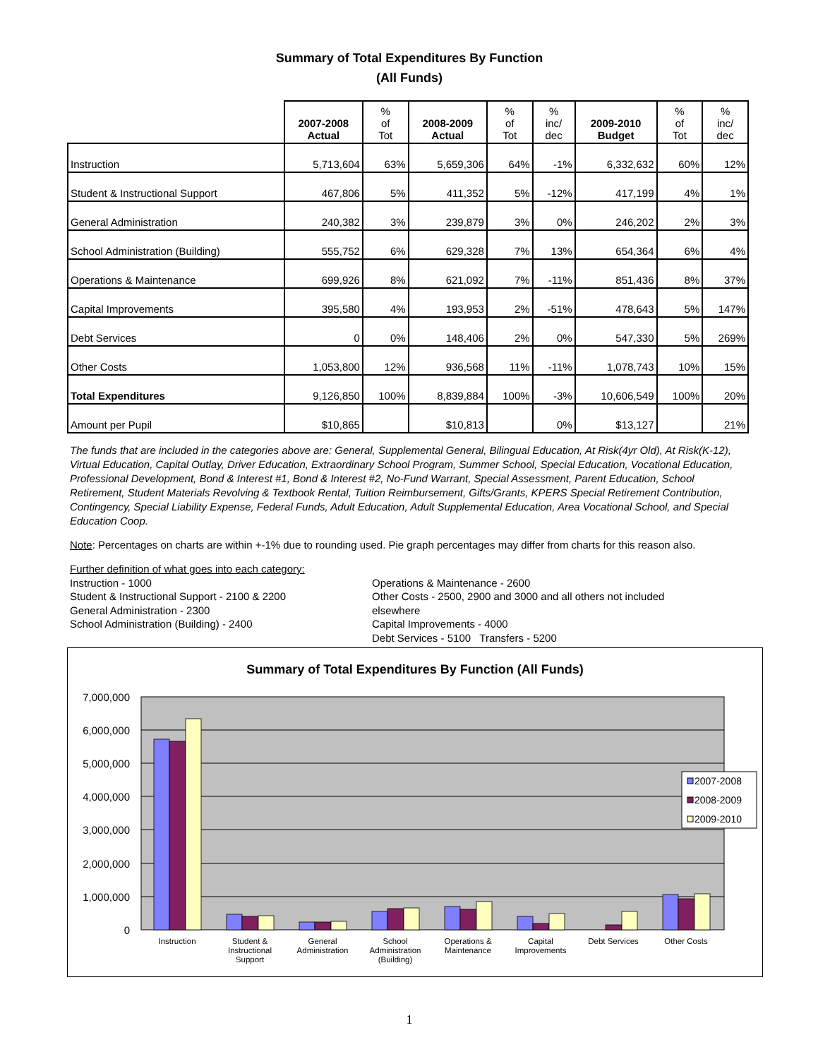Summary of Total Expenditures By Function
(All Funds)
| | 2007-2008 Actual | % of Tot | 2008-2009 Actual | % of Tot | % inc/ dec | 2009-2010 Budget | % of Tot | % inc/ dec |
| --- | --- | --- | --- | --- | --- | --- | --- | --- |
| Instruction | 5,713,604 | 63% | 5,659,306 | 64% | -1% | 6,332,632 | 60% | 12% |
| Student & Instructional Support | 467,806 | 5% | 411,352 | 5% | -12% | 417,199 | 4% | 1% |
| General Administration | 240,382 | 3% | 239,879 | 3% | 0% | 246,202 | 2% | 3% |
| School Administration (Building) | 555,752 | 6% | 629,328 | 7% | 13% | 654,364 | 6% | 4% |
| Operations & Maintenance | 699,926 | 8% | 621,092 | 7% | -11% | 851,436 | 8% | 37% |
| Capital Improvements | 395,580 | 4% | 193,953 | 2% | -51% | 478,643 | 5% | 147% |
| Debt Services | 0 | 0% | 148,406 | 2% | 0% | 547,330 | 5% | 269% |
| Other Costs | 1,053,800 | 12% | 936,568 | 11% | -11% | 1,078,743 | 10% | 15% |
| Total Expenditures | 9,126,850 | 100% | 8,839,884 | 100% | -3% | 10,606,549 | 100% | 20% |
| Amount per Pupil | $10,865 | | $10,813 | | 0% | $13,127 | | 21% |
The funds that are included in the categories above are: General, Supplemental General, Bilingual Education, At Risk(4yr Old), At Risk(K-12), Virtual Education, Capital Outlay, Driver Education, Extraordinary School Program, Summer School, Special Education, Vocational Education, Professional Development, Bond & Interest #1, Bond & Interest #2, No-Fund Warrant, Special Assessment, Parent Education, School Retirement, Student Materials Revolving & Textbook Rental, Tuition Reimbursement, Gifts/Grants, KPERS Special Retirement Contribution, Contingency, Special Liability Expense, Federal Funds, Adult Education, Adult Supplemental Education, Area Vocational School, and Special Education Coop.
Note: Percentages on charts are within +-1% due to rounding used. Pie graph percentages may differ from charts for this reason also.
Further definition of what goes into each category:
Instruction - 1000
Student & Instructional Support - 2100 & 2200
General Administration - 2300
School Administration (Building) - 2400
Operations & Maintenance - 2600
Other Costs - 2500, 2900 and 3000 and all others not included elsewhere
Capital Improvements - 4000
Debt Services - 5100 Transfers - 5200
Summary of Total Expenditures By Function (All Funds)
7,000,000
6,000,000
5,000,000
4,000,000
3,000,000
2,000,000
1,000,000
0
2007-2008
2008-2009
2009-2010
Instruction
Student &
Instructional
Support
General
Administration
School
Administration
(Building)
Operations &
Maintenance
Capital
Improvements
Debt Services
Other Costs
1